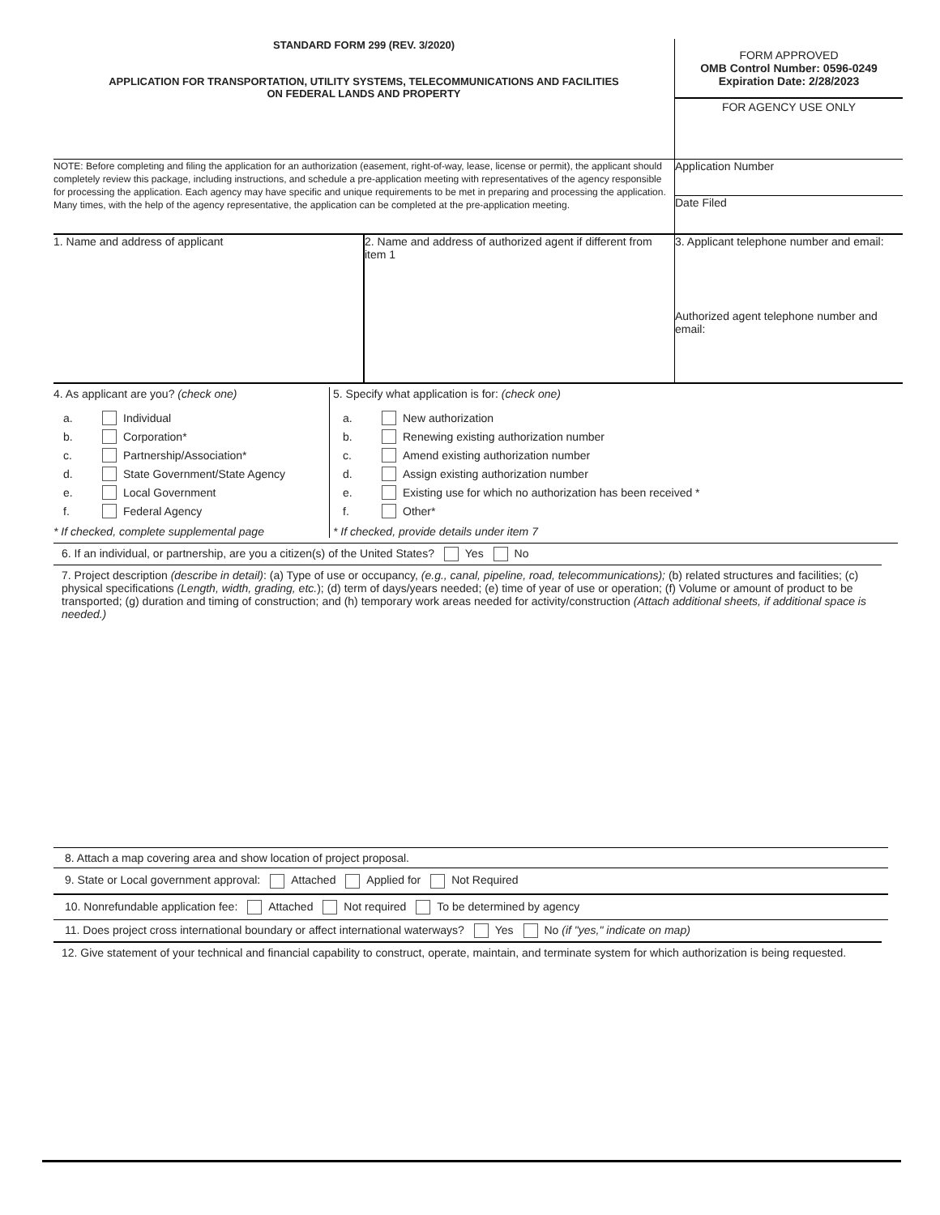STANDARD FORM 299 (REV. 3/2020)
APPLICATION FOR TRANSPORTATION, UTILITY SYSTEMS, TELECOMMUNICATIONS AND FACILITIES
ON FEDERAL LANDS AND PROPERTY
FORM APPROVED
OMB Control Number: 0596-0249
Expiration Date: 2/28/2023
FOR AGENCY USE ONLY
NOTE: Before completing and filing the application for an authorization (easement, right-of-way, lease, license or permit), the applicant should completely review this package, including instructions, and schedule a pre-application meeting with representatives of the agency responsible for processing the application. Each agency may have specific and unique requirements to be met in preparing and processing the application. Many times, with the help of the agency representative, the application can be completed at the pre-application meeting.
Application Number
Date Filed
1. Name and address of applicant 2. Name and address of authorized agent if different from item 1
3. Applicant telephone number and email:
Authorized agent telephone number and email:
4. As applicant are you? (check one)
a. Individual
b. Corporation*
c. Partnership/Association*
d. State Government/State Agency
e. Local Government
f. Federal Agency
* If checked, complete supplemental page
5. Specify what application is for: (check one)
a. New authorization
b. Renewing existing authorization number
c. Amend existing authorization number
d. Assign existing authorization number
e. Existing use for which no authorization has been received *
f. Other*
* If checked, provide details under item 7
6. If an individual, or partnership, are you a citizen(s) of the United States? Yes No
7. Project description (describe in detail): (a) Type of use or occupancy, (e.g., canal, pipeline, road, telecommunications); (b) related structures and facilities; (c) physical specifications (Length, width, grading, etc.); (d) term of days/years needed; (e) time of year of use or operation; (f) Volume or amount of product to be transported; (g) duration and timing of construction; and (h) temporary work areas needed for activity/construction (Attach additional sheets, if additional space is needed.)
8. Attach a map covering area and show location of project proposal.
9. State or Local government approval: Attached Applied for Not Required
10. Nonrefundable application fee: Attached Not required To be determined by agency
11. Does project cross international boundary or affect international waterways? Yes No (if "yes," indicate on map)
12. Give statement of your technical and financial capability to construct, operate, maintain, and terminate system for which authorization is being requested.